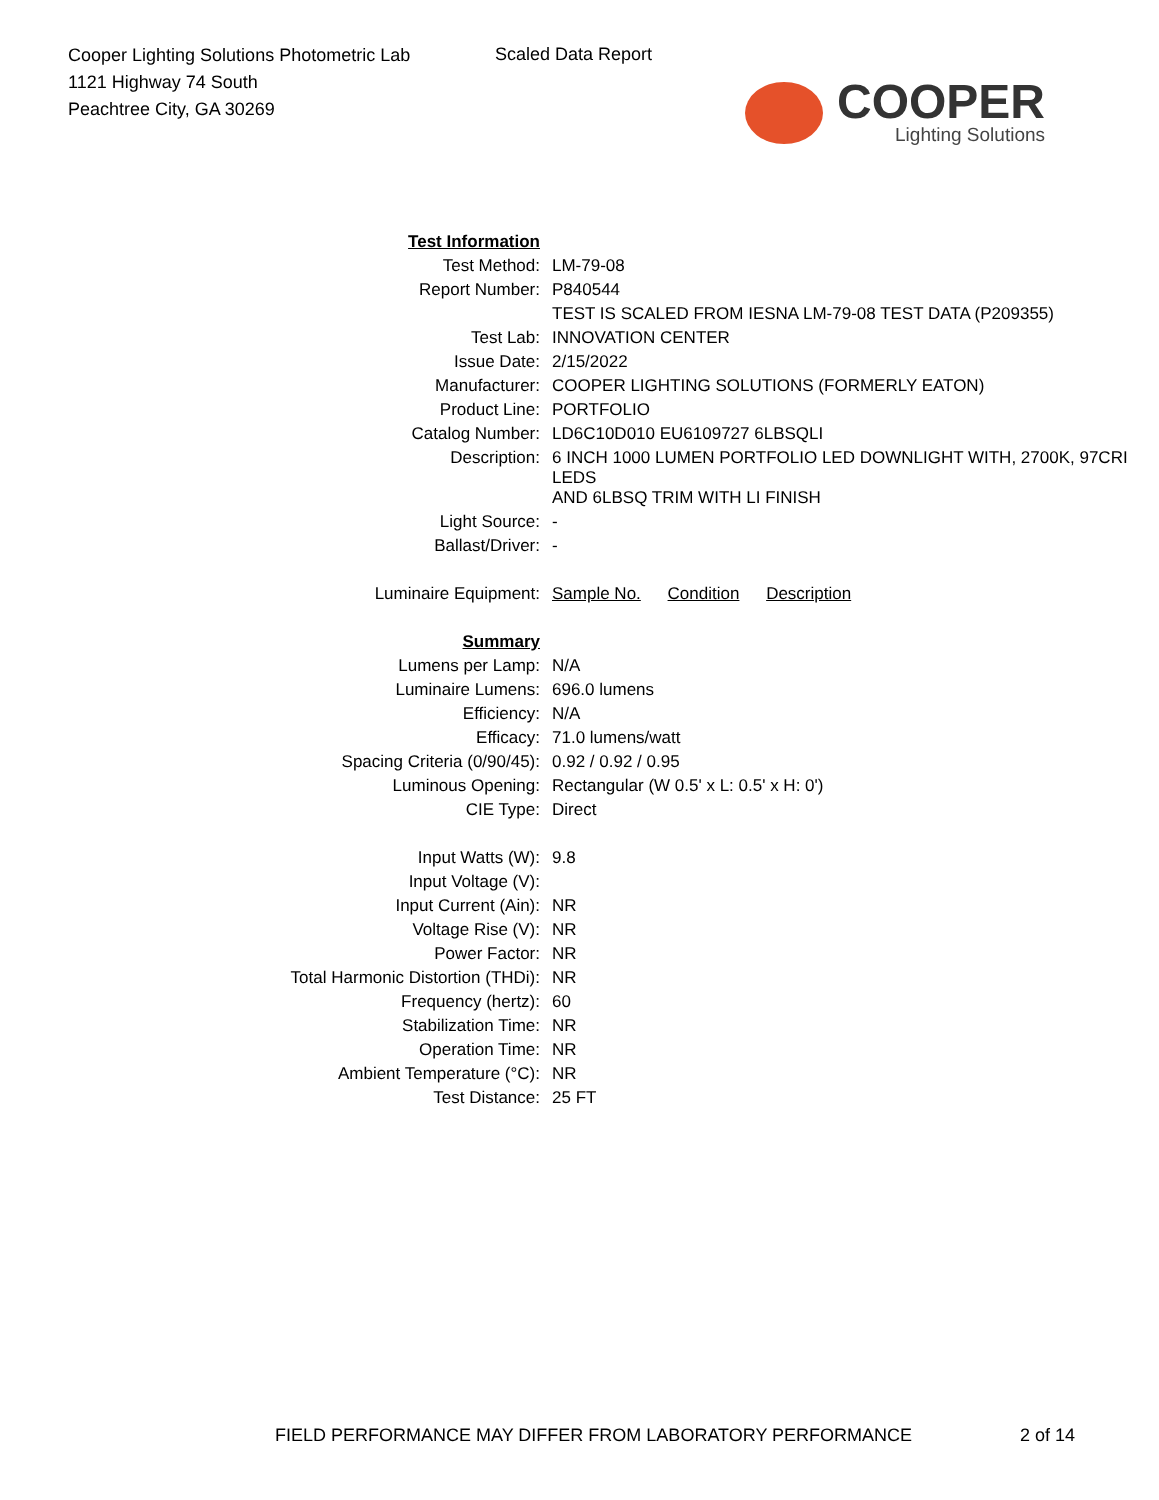Cooper Lighting Solutions Photometric Lab
1121 Highway 74 South
Peachtree City, GA 30269
Scaled Data Report
COOPER
Lighting Solutions
| Test Information | |
| Test Method: | LM-79-08 |
| Report Number: | P840544 |
| | TEST IS SCALED FROM IESNA LM-79-08 TEST DATA (P209355) |
| Test Lab: | INNOVATION CENTER |
| Issue Date: | 2/15/2022 |
| Manufacturer: | COOPER LIGHTING SOLUTIONS (FORMERLY EATON) |
| Product Line: | PORTFOLIO |
| Catalog Number: | LD6C10D010 EU6109727 6LBSQLI |
| Description: | 6 INCH 1000 LUMEN PORTFOLIO LED DOWNLIGHT WITH, 2700K, 97CRI LEDS AND 6LBSQ TRIM WITH LI FINISH |
| Light Source: | - |
| Ballast/Driver: | - |
| Luminaire Equipment: | Sample No. Condition Description |
| Summary | |
| Lumens per Lamp: | N/A |
| Luminaire Lumens: | 696.0 lumens |
| Efficiency: | N/A |
| Efficacy: | 71.0 lumens/watt |
| Spacing Criteria (0/90/45): | 0.92 / 0.92 / 0.95 |
| Luminous Opening: | Rectangular (W 0.5' x L: 0.5' x H: 0') |
| CIE Type: | Direct |
| Input Watts (W): | 9.8 |
| Input Voltage (V): | |
| Input Current (Ain): | NR |
| Voltage Rise (V): | NR |
| Power Factor: | NR |
| Total Harmonic Distortion (THDi): | NR |
| Frequency (hertz): | 60 |
| Stabilization Time: | NR |
| Operation Time: | NR |
| Ambient Temperature (°C): | NR |
| Test Distance: | 25 FT |
FIELD PERFORMANCE MAY DIFFER FROM LABORATORY PERFORMANCE
2 of 14